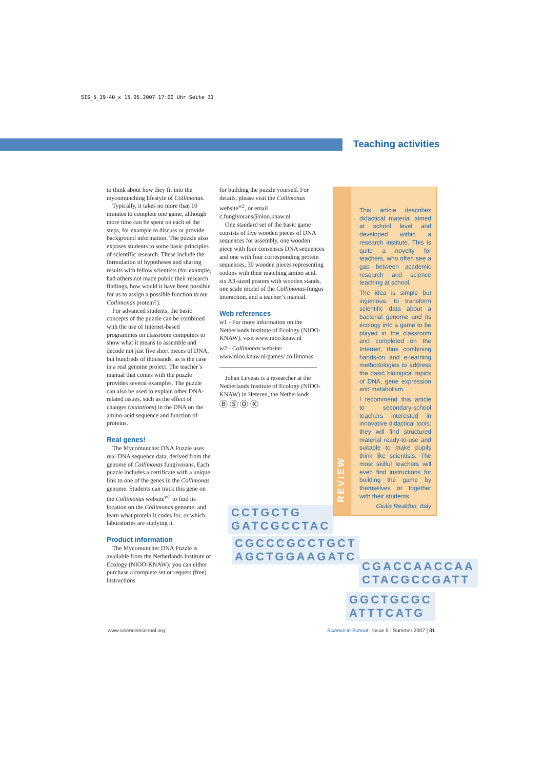SIS_5_19-40_x 15.05.2007 17:00 Uhr Seite 31
Teaching activities
to think about how they fit into the mycomunching lifestyle of Collimonas.
Typically, it takes no more than 10 minutes to complete one game, although more time can be spent on each of the steps, for example to discuss or provide background information. The puzzle also exposes students to some basic principles of scientific research. These include the formulation of hypotheses and sharing results with fellow scientists (for example, had others not made public their research findings, how would it have been possible for us to assign a possible function to our Collimonas protein?).
For advanced students, the basic concepts of the puzzle can be combined with the use of Internet-based programmes on classroom computers to show what it means to assemble and decode not just five short pieces of DNA, but hundreds of thousands, as is the case in a real genome project. The teacher’s manual that comes with the puzzle provides several examples. The puzzle can also be used to explain other DNA-related issues, such as the effect of changes (mutations) in the DNA on the amino-acid sequence and function of proteins.
Real genes!
The Mycomuncher DNA Puzzle uses real DNA sequence data, derived from the genome of Collimonas fungivorans. Each puzzle includes a certificate with a unique link to one of the genes in the Collimonas genome. Students can track this gene on the Collimonas website<sup>w2</sup> to find its location on the Collimonas genome, and learn what protein it codes for, or which laboratories are studying it.
Product information
The Mycomuncher DNA Puzzle is available from the Netherlands Institute of Ecology (NIOO-KNAW): you can either purchase a complete set or request (free) instructions
for building the puzzle yourself. For details, please visit the Collimonas website<sup>w2</sup>, or email c.fungivorans@nioo.knaw.nl
One standard set of the basic game consists of five wooden pieces of DNA sequences for assembly, one wooden piece with four consensus DNA sequences and one with four corresponding protein sequences, 30 wooden pieces representing codons with their matching amino acid, six A3-sized posters with wooden stands, one scale model of the Collimonas-fungus interaction, and a teacher’s manual.
Web references
w1 - For more information on the Netherlands Institute of Ecology (NIOO-KNAW), visit www.nioo.knaw.nl
w2 - Collimonas website: www.nioo.knaw.nl/games/ collimonas
Johan Leveau is a researcher at the Netherlands Institute of Ecology (NIOO-KNAW) in Heteren, the Netherlands.
Ⓑ Ⓢ Ⓞ Ⓧ
REVIEW
This article describes didactical material aimed at school level and developed within a research institute. This is quite a novelty for teachers, who often see a gap between academic research and science teaching at school.
The idea is simple but ingenious: to transform scientific data about a bacterial genome and its ecology into a game to be played in the classroom and completed on the Internet, thus combining hands-on and e-learning methodologies to address the basic biological topics of DNA, gene expression and metabolism.
I recommend this article to secondary-school teachers interested in innovative didactical tools: they will find structured material ready-to-use and suitable to make pupils think like scientists. The most skilful teachers will even find instructions for building the game by themselves or together with their students.
Giulia Realdon, Italy
CCTGCTG
GATCGCCTAC
CGCCCGCCTGCT
AGCTGGAAGATC
CGACCAACCAA
CTACGCCGATT
GGCTGCGC
ATTTCATG
www.scienceinschool.org
Science in School | Issue 5 : Summer 2007 | 31